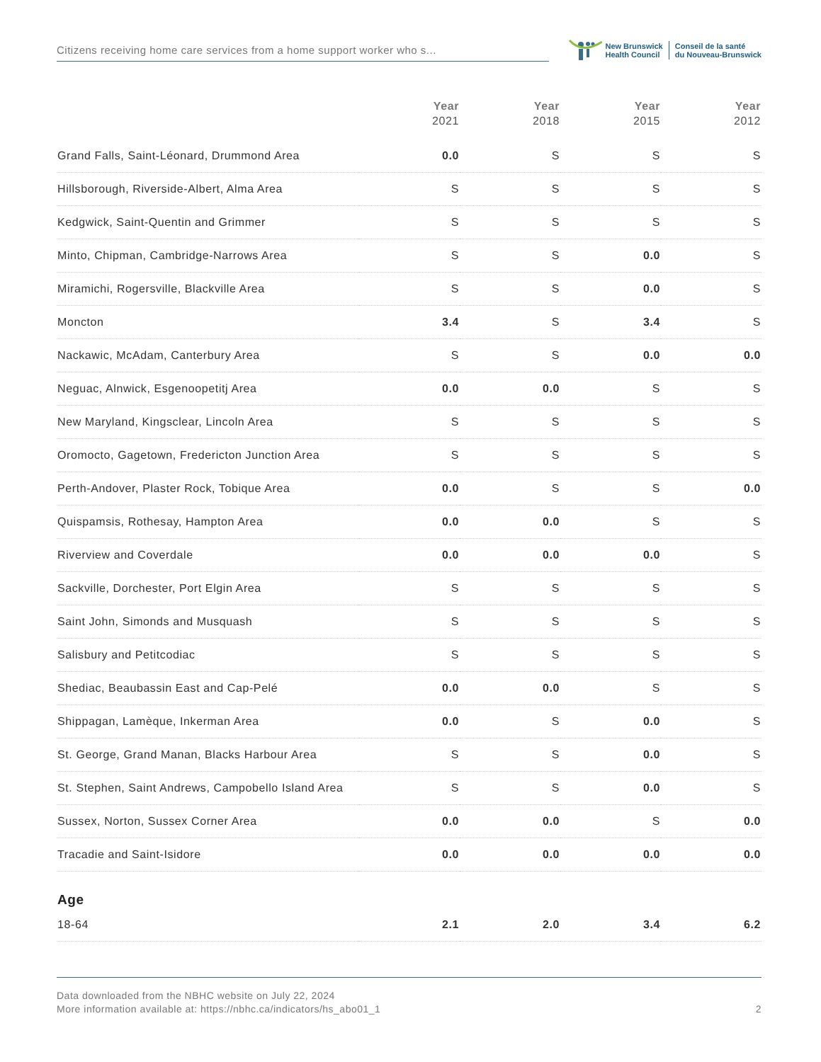Citizens receiving home care services from a home support worker who s...
New Brunswick
Health Council
Conseil de la santé
du Nouveau-Brunswick
| | Year 2021 | Year 2018 | Year 2015 | Year 2012 |
| --- | --- | --- | --- | --- |
| Grand Falls, Saint-Léonard, Drummond Area | 0.0 | S | S | S |
| Hillsborough, Riverside-Albert, Alma Area | S | S | S | S |
| Kedgwick, Saint-Quentin and Grimmer | S | S | S | S |
| Minto, Chipman, Cambridge-Narrows Area | S | S | 0.0 | S |
| Miramichi, Rogersville, Blackville Area | S | S | 0.0 | S |
| Moncton | 3.4 | S | 3.4 | S |
| Nackawic, McAdam, Canterbury Area | S | S | 0.0 | 0.0 |
| Neguac, Alnwick, Esgenoopetitj Area | 0.0 | 0.0 | S | S |
| New Maryland, Kingsclear, Lincoln Area | S | S | S | S |
| Oromocto, Gagetown, Fredericton Junction Area | S | S | S | S |
| Perth-Andover, Plaster Rock, Tobique Area | 0.0 | S | S | 0.0 |
| Quispamsis, Rothesay, Hampton Area | 0.0 | 0.0 | S | S |
| Riverview and Coverdale | 0.0 | 0.0 | 0.0 | S |
| Sackville, Dorchester, Port Elgin Area | S | S | S | S |
| Saint John, Simonds and Musquash | S | S | S | S |
| Salisbury and Petitcodiac | S | S | S | S |
| Shediac, Beaubassin East and Cap-Pelé | 0.0 | 0.0 | S | S |
| Shippagan, Lamèque, Inkerman Area | 0.0 | S | 0.0 | S |
| St. George, Grand Manan, Blacks Harbour Area | S | S | 0.0 | S |
| St. Stephen, Saint Andrews, Campobello Island Area | S | S | 0.0 | S |
| Sussex, Norton, Sussex Corner Area | 0.0 | 0.0 | S | 0.0 |
| Tracadie and Saint-Isidore | 0.0 | 0.0 | 0.0 | 0.0 |
| Age | | | | |
| 18-64 | 2.1 | 2.0 | 3.4 | 6.2 |
2 Data downloaded from the NBHC website on July 22, 2024
More information available at: https://nbhc.ca/indicators/hs_abo01_1